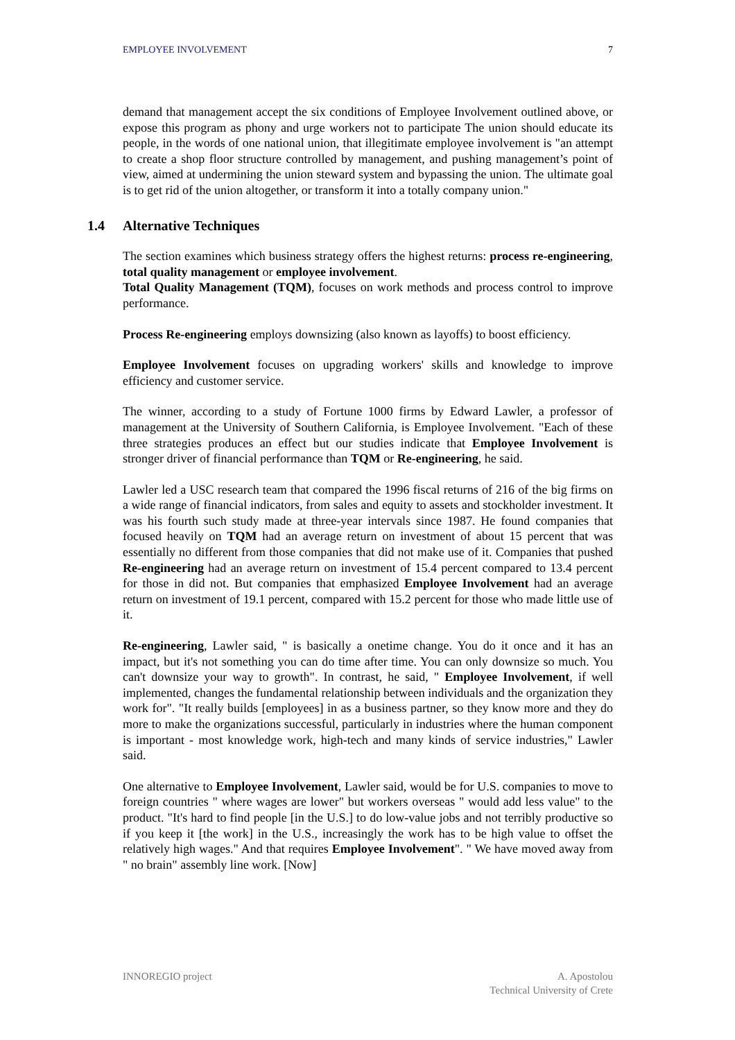EMPLOYEE INVOLVEMENT 7
demand that management accept the six conditions of Employee Involvement outlined above, or expose this program as phony and urge workers not to participate The union should educate its people, in the words of one national union, that illegitimate employee involvement is "an attempt to create a shop floor structure controlled by management, and pushing management’s point of view, aimed at undermining the union steward system and bypassing the union. The ultimate goal is to get rid of the union altogether, or transform it into a totally company union."
1.4 Alternative Techniques
The section examines which business strategy offers the highest returns: process re-engineering, total quality management or employee involvement.
Total Quality Management (TQM), focuses on work methods and process control to improve performance.
Process Re-engineering employs downsizing (also known as layoffs) to boost efficiency.
Employee Involvement focuses on upgrading workers' skills and knowledge to improve efficiency and customer service.
The winner, according to a study of Fortune 1000 firms by Edward Lawler, a professor of management at the University of Southern California, is Employee Involvement. "Each of these three strategies produces an effect but our studies indicate that Employee Involvement is stronger driver of financial performance than TQM or Re-engineering, he said.
Lawler led a USC research team that compared the 1996 fiscal returns of 216 of the big firms on a wide range of financial indicators, from sales and equity to assets and stockholder investment. It was his fourth such study made at three-year intervals since 1987. He found companies that focused heavily on TQM had an average return on investment of about 15 percent that was essentially no different from those companies that did not make use of it. Companies that pushed Re-engineering had an average return on investment of 15.4 percent compared to 13.4 percent for those in did not. But companies that emphasized Employee Involvement had an average return on investment of 19.1 percent, compared with 15.2 percent for those who made little use of it.
Re-engineering, Lawler said, " is basically a onetime change. You do it once and it has an impact, but it's not something you can do time after time. You can only downsize so much. You can't downsize your way to growth". In contrast, he said, " Employee Involvement, if well implemented, changes the fundamental relationship between individuals and the organization they work for". "It really builds [employees] in as a business partner, so they know more and they do more to make the organizations successful, particularly in industries where the human component is important - most knowledge work, high-tech and many kinds of service industries," Lawler said.
One alternative to Employee Involvement, Lawler said, would be for U.S. companies to move to foreign countries " where wages are lower" but workers overseas " would add less value" to the product. "It's hard to find people [in the U.S.] to do low-value jobs and not terribly productive so if you keep it [the work] in the U.S., increasingly the work has to be high value to offset the relatively high wages." And that requires Employee Involvement". " We have moved away from " no brain" assembly line work. [Now]
INNOREGIO project A. Apostolou
Technical University of Crete